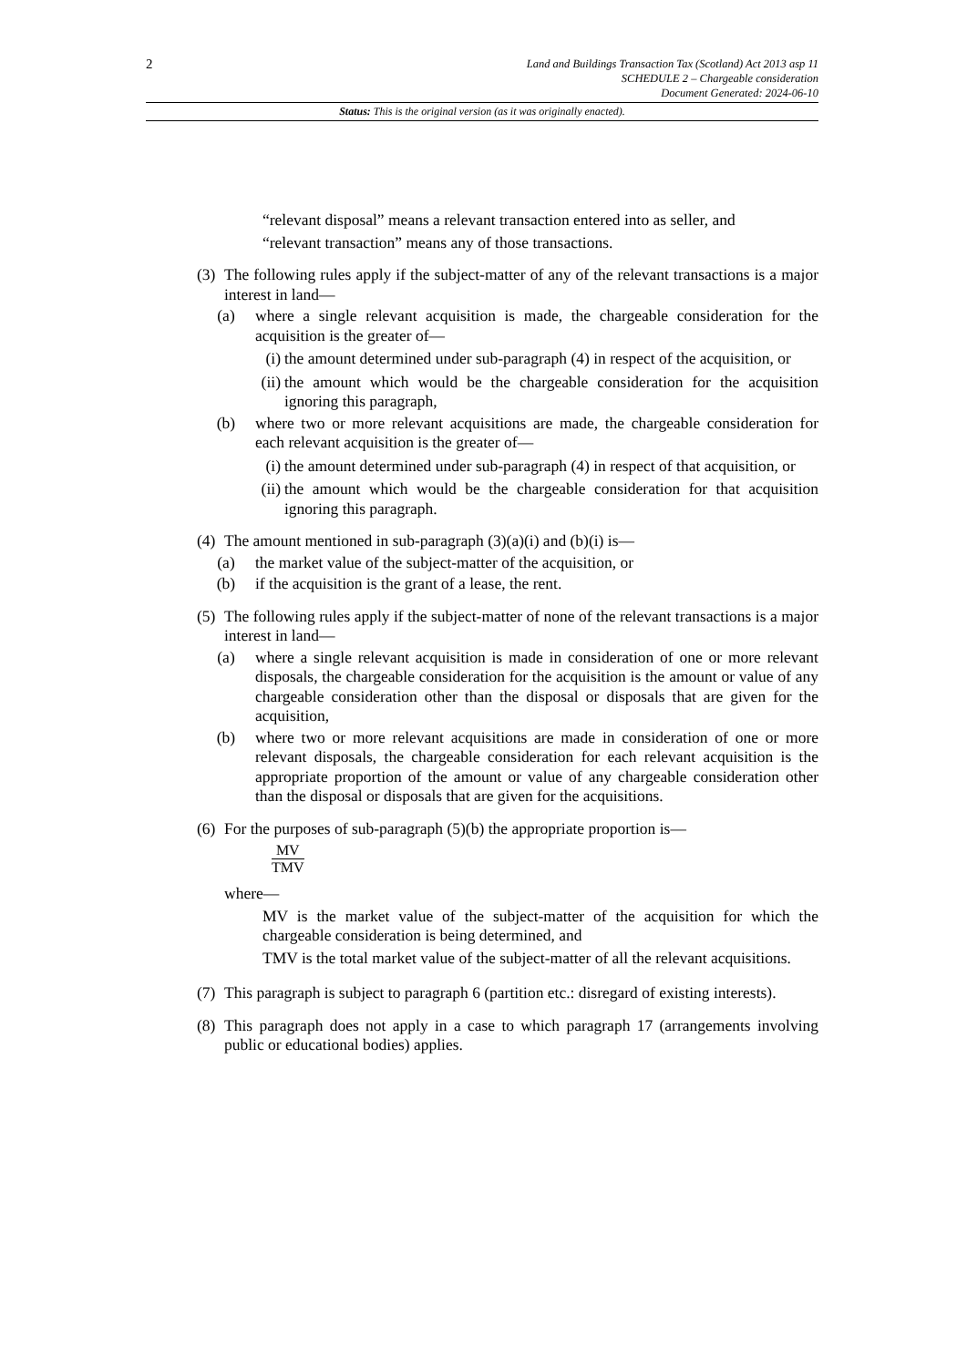2
Land and Buildings Transaction Tax (Scotland) Act 2013 asp 11
SCHEDULE 2 – Chargeable consideration
Document Generated: 2024-06-10
Status: This is the original version (as it was originally enacted).
“relevant disposal” means a relevant transaction entered into as seller, and
“relevant transaction” means any of those transactions.
(3)
The following rules apply if the subject-matter of any of the relevant transactions is a major interest in land—
(a) where a single relevant acquisition is made, the chargeable consideration for the acquisition is the greater of—
(i) the amount determined under sub-paragraph (4) in respect of the acquisition, or
(ii) the amount which would be the chargeable consideration for the acquisition ignoring this paragraph,
(b) where two or more relevant acquisitions are made, the chargeable consideration for each relevant acquisition is the greater of—
(i) the amount determined under sub-paragraph (4) in respect of that acquisition, or
(ii) the amount which would be the chargeable consideration for that acquisition ignoring this paragraph.
(4)
The amount mentioned in sub-paragraph (3)(a)(i) and (b)(i) is—
(a) the market value of the subject-matter of the acquisition, or
(b) if the acquisition is the grant of a lease, the rent.
(5)
The following rules apply if the subject-matter of none of the relevant transactions is a major interest in land—
(a) where a single relevant acquisition is made in consideration of one or more relevant disposals, the chargeable consideration for the acquisition is the amount or value of any chargeable consideration other than the disposal or disposals that are given for the acquisition,
(b) where two or more relevant acquisitions are made in consideration of one or more relevant disposals, the chargeable consideration for each relevant acquisition is the appropriate proportion of the amount or value of any chargeable consideration other than the disposal or disposals that are given for the acquisitions.
(6)
For the purposes of sub-paragraph (5)(b) the appropriate proportion is—
MV TMV
where—
MV is the market value of the subject-matter of the acquisition for which the chargeable consideration is being determined, and
TMV is the total market value of the subject-matter of all the relevant acquisitions.
(7)
This paragraph is subject to paragraph 6 (partition etc.: disregard of existing interests).
(8)
This paragraph does not apply in a case to which paragraph 17 (arrangements involving public or educational bodies) applies.